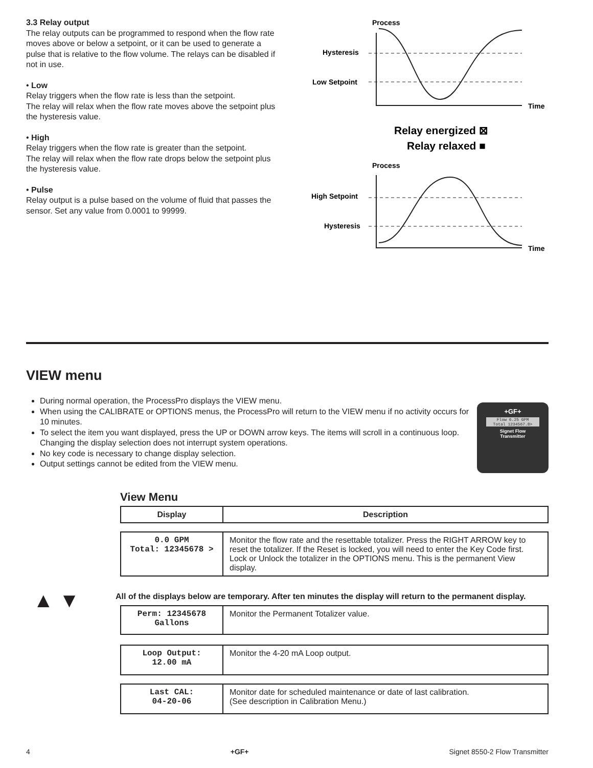3.3 Relay output
The relay outputs can be programmed to respond when the flow rate moves above or below a setpoint, or it can be used to generate a pulse that is relative to the flow volume. The relays can be disabled if not in use.
• Low
Relay triggers when the flow rate is less than the setpoint.
The relay will relax when the flow rate moves above the setpoint plus the hysteresis value.
• High
Relay triggers when the flow rate is greater than the setpoint.
The relay will relax when the flow rate drops below the setpoint plus the hysteresis value.
• Pulse
Relay output is a pulse based on the volume of fluid that passes the sensor. Set any value from 0.0001 to 99999.
Process
Hysteresis
Low Setpoint
Time
Relay energized ⊠
Relay relaxed ■
Process
High Setpoint
Hysteresis
Time
VIEW menu
During normal operation, the ProcessPro displays the VIEW menu.
When using the CALIBRATE or OPTIONS menus, the ProcessPro will return to the VIEW menu if no activity occurs for 10 minutes.
To select the item you want displayed, press the UP or DOWN arrow keys. The items will scroll in a continuous loop. Changing the display selection does not interrupt system operations.
No key code is necessary to change display selection.
Output settings cannot be edited from the VIEW menu.
+GF+
Flow 6.25 GPM
Total 1234567.8>
Signet Flow
Transmitter
View Menu
| Display | Description |
| --- | --- |
| 0.0 GPM Total: 12345678 > | Monitor the flow rate and the resettable totalizer. Press the RIGHT ARROW key to reset the totalizer. If the Reset is locked, you will need to enter the Key Code first. Lock or Unlock the totalizer in the OPTIONS menu. This is the permanent View display. |
All of the displays below are temporary. After ten minutes the display will return to the permanent display.
▲ ▼
| Perm: 12345678 Gallons | Monitor the Permanent Totalizer value. |
| Loop Output: 12.00 mA | Monitor the 4-20 mA Loop output. |
| Last CAL: 04-20-06 | Monitor date for scheduled maintenance or date of last calibration. (See description in Calibration Menu.) |
4 +GF+ Signet 8550-2 Flow Transmitter